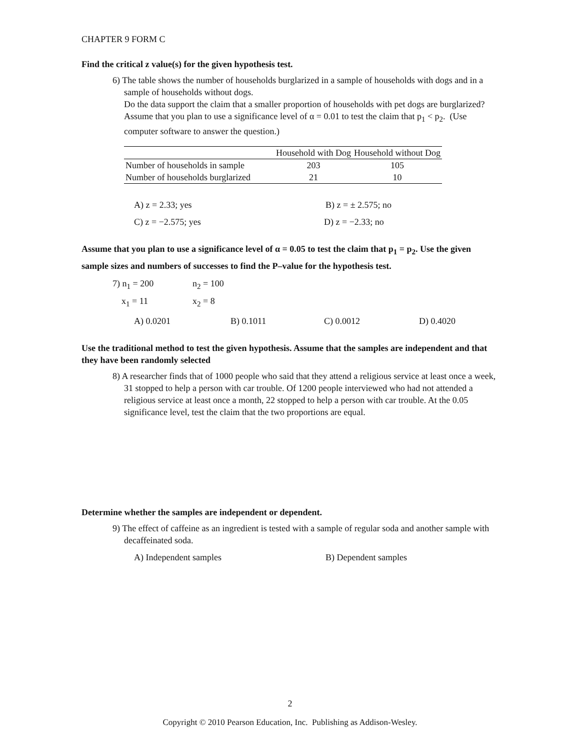CHAPTER 9 FORM C
Find the critical z value(s) for the given hypothesis test.
6) The table shows the number of households burglarized in a sample of households with dogs and in a sample of households without dogs.
Do the data support the claim that a smaller proportion of households with pet dogs are burglarized? Assume that you plan to use a significance level of α = 0.01 to test the claim that p<sub>1</sub> < p<sub>2</sub>. (Use computer software to answer the question.)
| | Household with Dog | Household without Dog |
| --- | --- | --- |
| Number of households in sample | 203 | 105 |
| Number of households burglarized | 21 | 10 |
A) z = 2.33; yes B) z = ± 2.575; no
C) z = −2.575; yes D) z = −2.33; no
Assume that you plan to use a significance level of α = 0.05 to test the claim that p<sub>1</sub> = p<sub>2</sub>. Use the given sample sizes and numbers of successes to find the P–value for the hypothesis test.
7) n<sub>1</sub> = 200
x<sub>1</sub> = 11 n<sub>2</sub> = 100
x<sub>2</sub> = 8
A) 0.0201 B) 0.1011 C) 0.0012 D) 0.4020
Use the traditional method to test the given hypothesis. Assume that the samples are independent and that they have been randomly selected
8) A researcher finds that of 1000 people who said that they attend a religious service at least once a week, 31 stopped to help a person with car trouble. Of 1200 people interviewed who had not attended a religious service at least once a month, 22 stopped to help a person with car trouble. At the 0.05 significance level, test the claim that the two proportions are equal.
Determine whether the samples are independent or dependent.
9) The effect of caffeine as an ingredient is tested with a sample of regular soda and another sample with decaffeinated soda.
A) Independent samples B) Dependent samples
2
Copyright © 2010 Pearson Education, Inc. Publishing as Addison-Wesley.